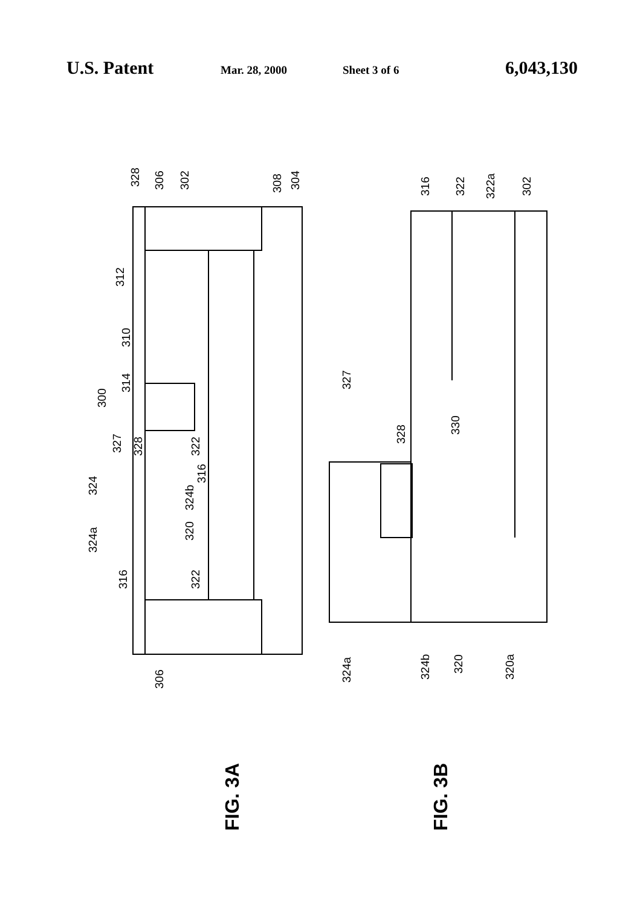U.S. Patent Mar. 28, 2000 Sheet 3 of 6 6,043,130
328
306
302
308
304
312
310
314
300
327
328
324
324a
322
316
324b
320
316
322
306
FIG. 3A
316
322
322a
302
327
328
330
324a
324b
320
320a
FIG. 3B